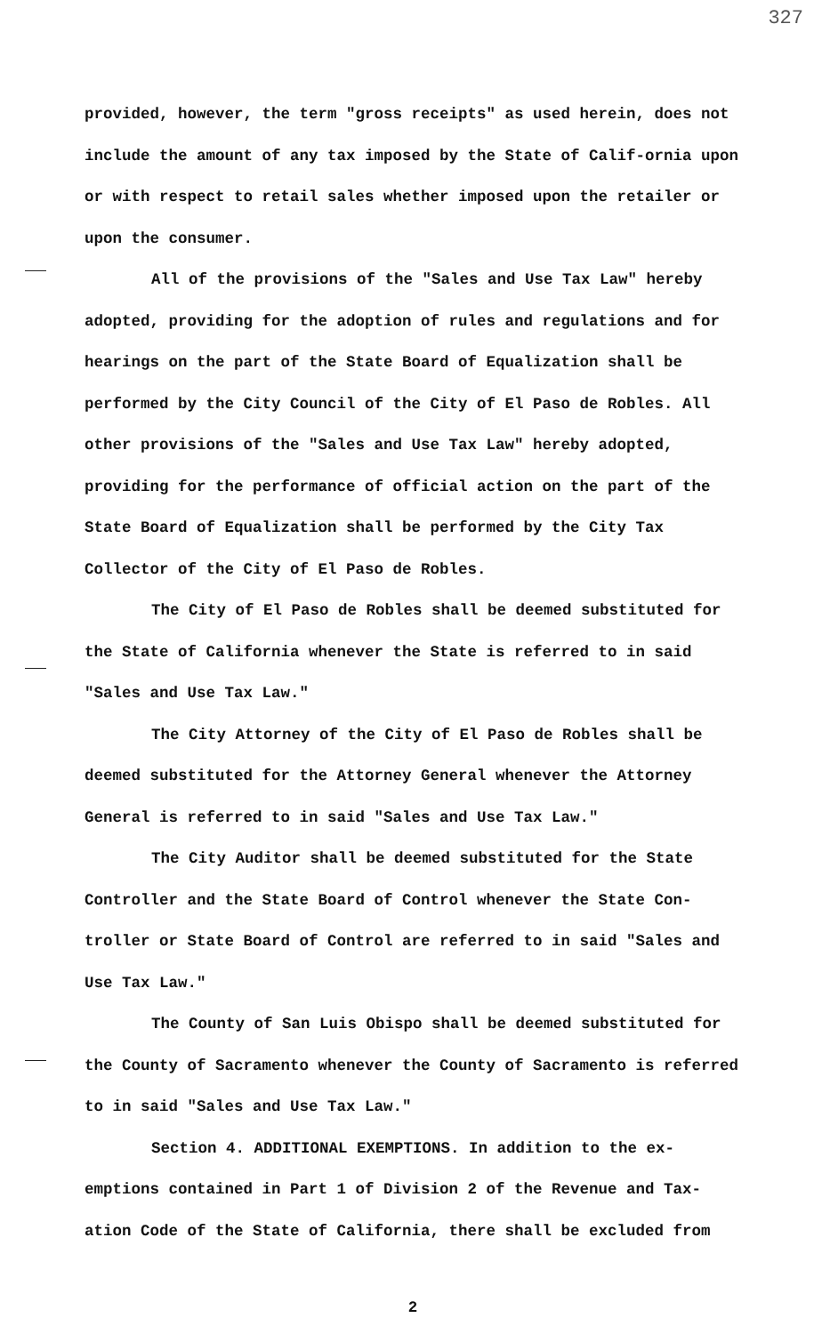327
provided, however, the term "gross receipts" as used herein, does not include the amount of any tax imposed by the State of Calif-ornia upon or with respect to retail sales whether imposed upon the retailer or upon the consumer.
All of the provisions of the "Sales and Use Tax Law" hereby adopted, providing for the adoption of rules and regulations and for hearings on the part of the State Board of Equalization shall be performed by the City Council of the City of El Paso de Robles. All other provisions of the "Sales and Use Tax Law" hereby adopted, providing for the performance of official action on the part of the State Board of Equalization shall be performed by the City Tax Collector of the City of El Paso de Robles.
The City of El Paso de Robles shall be deemed substituted for the State of California whenever the State is referred to in said "Sales and Use Tax Law."
The City Attorney of the City of El Paso de Robles shall be deemed substituted for the Attorney General whenever the Attorney General is referred to in said "Sales and Use Tax Law."
The City Auditor shall be deemed substituted for the State Controller and the State Board of Control whenever the State Con-troller or State Board of Control are referred to in said "Sales and Use Tax Law."
The County of San Luis Obispo shall be deemed substituted for the County of Sacramento whenever the County of Sacramento is referred to in said "Sales and Use Tax Law."
Section 4. ADDITIONAL EXEMPTIONS. In addition to the ex-emptions contained in Part 1 of Division 2 of the Revenue and Tax-ation Code of the State of California, there shall be excluded from
2